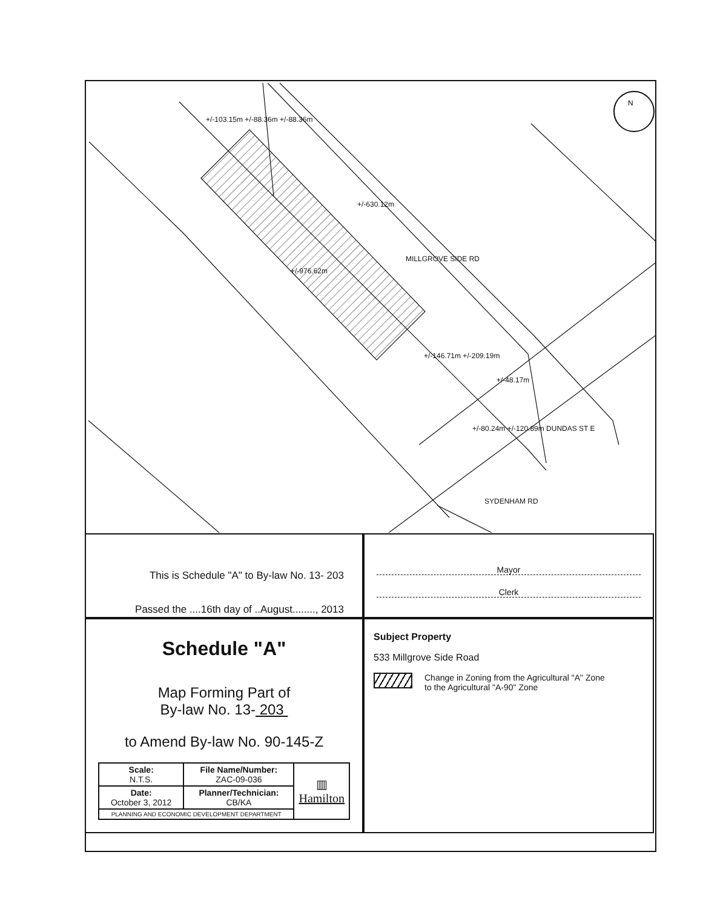N
MILLGROVE SIDE RD
+/-976.62m
+/-630.12m
+/-103.15m +/-88.36m +/-88.36m
+/-146.71m +/-209.19m
+/-48.17m
+/-80.24m +/-120.89m DUNDAS ST E
SYDENHAM RD
This is Schedule "A" to By-law No. 13- 203
Passed the ....16th day of ..August........, 2013
Mayor
Clerk
Schedule "A"
Map Forming Part of
By-law No. 13- 203
to Amend By-law No. 90-145-Z
| Scale: N.T.S. | File Name/Number: ZAC-09-036 | ▥ Hamilton |
| Date: October 3, 2012 | Planner/Technician: CB/KA | |
| PLANNING AND ECONOMIC DEVELOPMENT DEPARTMENT | | |
Subject Property
533 Millgrove Side Road
Change in Zoning from the Agricultural "A" Zone
to the Agricultural "A-90" Zone